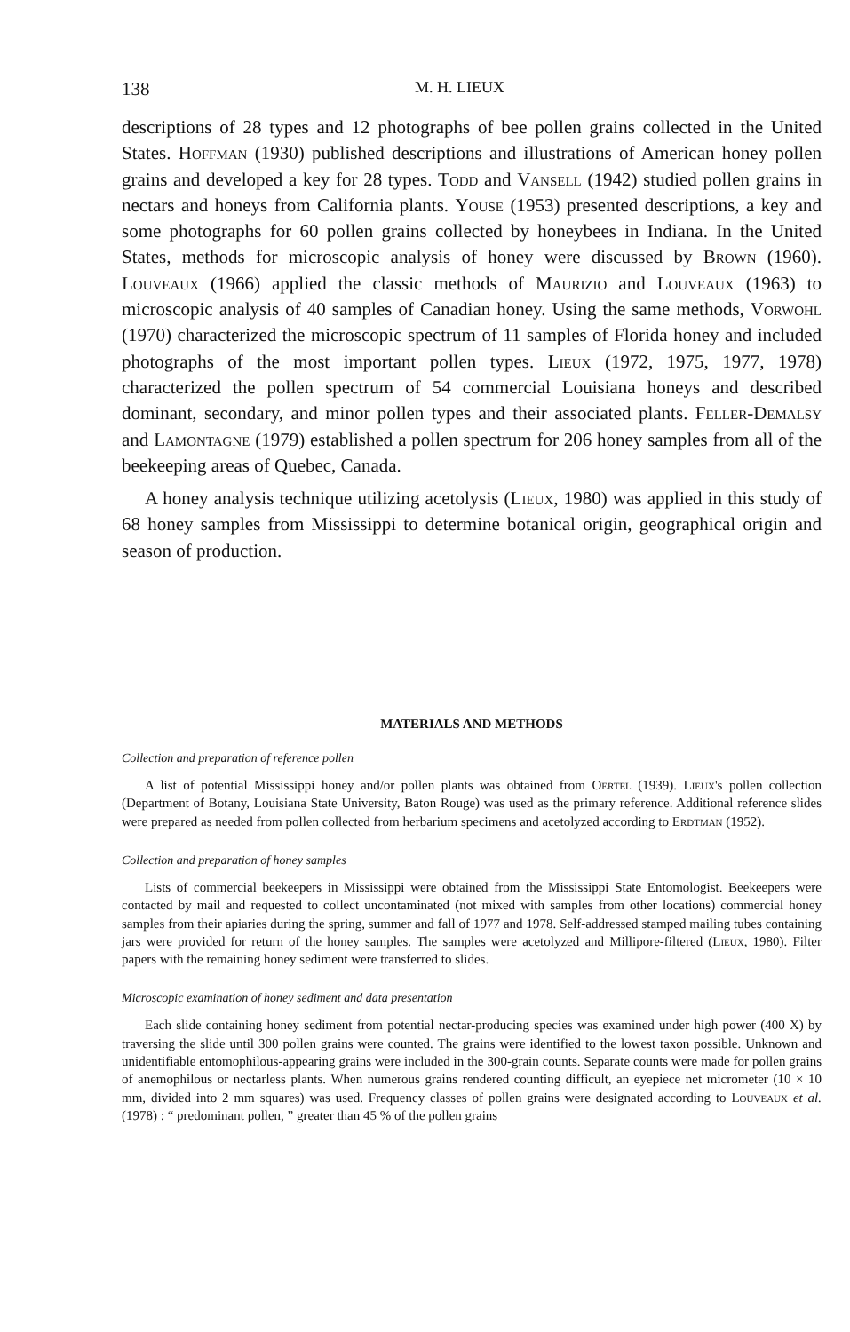138 M. H. LIEUX
descriptions of 28 types and 12 photographs of bee pollen grains collected in the United States. Hoffman (1930) published descriptions and illustrations of American honey pollen grains and developed a key for 28 types. Todd and Vansell (1942) studied pollen grains in nectars and honeys from California plants. Youse (1953) presented descriptions, a key and some photographs for 60 pollen grains collected by honeybees in Indiana. In the United States, methods for microscopic analysis of honey were discussed by Brown (1960). Louveaux (1966) applied the classic methods of Maurizio and Louveaux (1963) to microscopic analysis of 40 samples of Canadian honey. Using the same methods, Vorwohl (1970) characterized the microscopic spectrum of 11 samples of Florida honey and included photographs of the most important pollen types. Lieux (1972, 1975, 1977, 1978) characterized the pollen spectrum of 54 commercial Louisiana honeys and described dominant, secondary, and minor pollen types and their associated plants. Feller-Demalsy and Lamontagne (1979) established a pollen spectrum for 206 honey samples from all of the beekeeping areas of Quebec, Canada.
A honey analysis technique utilizing acetolysis (Lieux, 1980) was applied in this study of 68 honey samples from Mississippi to determine botanical origin, geographical origin and season of production.
MATERIALS AND METHODS
Collection and preparation of reference pollen
A list of potential Mississippi honey and/or pollen plants was obtained from Oertel (1939). Lieux's pollen collection (Department of Botany, Louisiana State University, Baton Rouge) was used as the primary reference. Additional reference slides were prepared as needed from pollen collected from herbarium specimens and acetolyzed according to Erdtman (1952).
Collection and preparation of honey samples
Lists of commercial beekeepers in Mississippi were obtained from the Mississippi State Entomologist. Beekeepers were contacted by mail and requested to collect uncontaminated (not mixed with samples from other locations) commercial honey samples from their apiaries during the spring, summer and fall of 1977 and 1978. Self-addressed stamped mailing tubes containing jars were provided for return of the honey samples. The samples were acetolyzed and Millipore-filtered (Lieux, 1980). Filter papers with the remaining honey sediment were transferred to slides.
Microscopic examination of honey sediment and data presentation
Each slide containing honey sediment from potential nectar-producing species was examined under high power (400 X) by traversing the slide until 300 pollen grains were counted. The grains were identified to the lowest taxon possible. Unknown and unidentifiable entomophilous-appearing grains were included in the 300-grain counts. Separate counts were made for pollen grains of anemophilous or nectarless plants. When numerous grains rendered counting difficult, an eyepiece net micrometer (10 × 10 mm, divided into 2 mm squares) was used. Frequency classes of pollen grains were designated according to Louveaux et al. (1978) : “ predominant pollen, ” greater than 45 % of the pollen grains